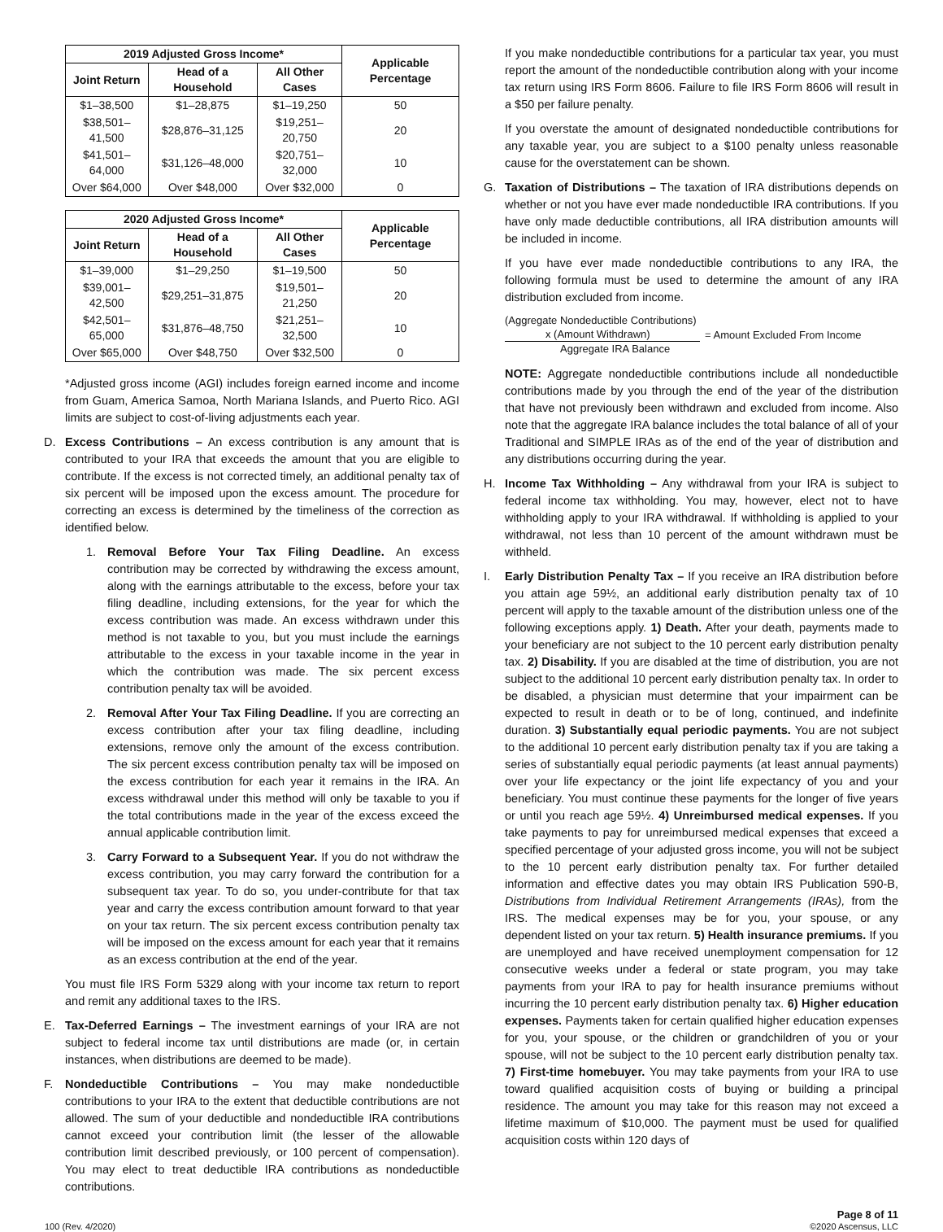| 2019 Adjusted Gross Income* | | | Applicable Percentage |
| --- | --- | --- | --- |
| Joint Return | Head of a Household | All Other Cases | |
| $1–38,500 | $1–28,875 | $1–19,250 | 50 |
| $38,501–41,500 | $28,876–31,125 | $19,251–20,750 | 20 |
| $41,501–64,000 | $31,126–48,000 | $20,751–32,000 | 10 |
| Over $64,000 | Over $48,000 | Over $32,000 | 0 |
| 2020 Adjusted Gross Income* | | | Applicable Percentage |
| --- | --- | --- | --- |
| Joint Return | Head of a Household | All Other Cases | |
| $1–39,000 | $1–29,250 | $1–19,500 | 50 |
| $39,001–42,500 | $29,251–31,875 | $19,501–21,250 | 20 |
| $42,501–65,000 | $31,876–48,750 | $21,251–32,500 | 10 |
| Over $65,000 | Over $48,750 | Over $32,500 | 0 |
*Adjusted gross income (AGI) includes foreign earned income and income from Guam, America Samoa, North Mariana Islands, and Puerto Rico. AGI limits are subject to cost-of-living adjustments each year.
D. Excess Contributions – An excess contribution is any amount that is contributed to your IRA that exceeds the amount that you are eligible to contribute. If the excess is not corrected timely, an additional penalty tax of six percent will be imposed upon the excess amount. The procedure for correcting an excess is determined by the timeliness of the correction as identified below.
1. Removal Before Your Tax Filing Deadline. An excess contribution may be corrected by withdrawing the excess amount, along with the earnings attributable to the excess, before your tax filing deadline, including extensions, for the year for which the excess contribution was made. An excess withdrawn under this method is not taxable to you, but you must include the earnings attributable to the excess in your taxable income in the year in which the contribution was made. The six percent excess contribution penalty tax will be avoided.
2. Removal After Your Tax Filing Deadline. If you are correcting an excess contribution after your tax filing deadline, including extensions, remove only the amount of the excess contribution. The six percent excess contribution penalty tax will be imposed on the excess contribution for each year it remains in the IRA. An excess withdrawal under this method will only be taxable to you if the total contributions made in the year of the excess exceed the annual applicable contribution limit.
3. Carry Forward to a Subsequent Year. If you do not withdraw the excess contribution, you may carry forward the contribution for a subsequent tax year. To do so, you under-contribute for that tax year and carry the excess contribution amount forward to that year on your tax return. The six percent excess contribution penalty tax will be imposed on the excess amount for each year that it remains as an excess contribution at the end of the year.
You must file IRS Form 5329 along with your income tax return to report and remit any additional taxes to the IRS.
E. Tax-Deferred Earnings – The investment earnings of your IRA are not subject to federal income tax until distributions are made (or, in certain instances, when distributions are deemed to be made).
F. Nondeductible Contributions – You may make nondeductible contributions to your IRA to the extent that deductible contributions are not allowed. The sum of your deductible and nondeductible IRA contributions cannot exceed your contribution limit (the lesser of the allowable contribution limit described previously, or 100 percent of compensation). You may elect to treat deductible IRA contributions as nondeductible contributions.
If you make nondeductible contributions for a particular tax year, you must report the amount of the nondeductible contribution along with your income tax return using IRS Form 8606. Failure to file IRS Form 8606 will result in a $50 per failure penalty.
If you overstate the amount of designated nondeductible contributions for any taxable year, you are subject to a $100 penalty unless reasonable cause for the overstatement can be shown.
G. Taxation of Distributions – The taxation of IRA distributions depends on whether or not you have ever made nondeductible IRA contributions. If you have only made deductible contributions, all IRA distribution amounts will be included in income.
If you have ever made nondeductible contributions to any IRA, the following formula must be used to determine the amount of any IRA distribution excluded from income.
(Aggregate Nondeductible Contributions)
x (Amount Withdrawn)
Aggregate IRA Balance
= Amount Excluded From Income
NOTE: Aggregate nondeductible contributions include all nondeductible contributions made by you through the end of the year of the distribution that have not previously been withdrawn and excluded from income. Also note that the aggregate IRA balance includes the total balance of all of your Traditional and SIMPLE IRAs as of the end of the year of distribution and any distributions occurring during the year.
H. Income Tax Withholding – Any withdrawal from your IRA is subject to federal income tax withholding. You may, however, elect not to have withholding apply to your IRA withdrawal. If withholding is applied to your withdrawal, not less than 10 percent of the amount withdrawn must be withheld.
I. Early Distribution Penalty Tax – If you receive an IRA distribution before you attain age 59½, an additional early distribution penalty tax of 10 percent will apply to the taxable amount of the distribution unless one of the following exceptions apply. 1) Death. After your death, payments made to your beneficiary are not subject to the 10 percent early distribution penalty tax. 2) Disability. If you are disabled at the time of distribution, you are not subject to the additional 10 percent early distribution penalty tax. In order to be disabled, a physician must determine that your impairment can be expected to result in death or to be of long, continued, and indefinite duration. 3) Substantially equal periodic payments. You are not subject to the additional 10 percent early distribution penalty tax if you are taking a series of substantially equal periodic payments (at least annual payments) over your life expectancy or the joint life expectancy of you and your beneficiary. You must continue these payments for the longer of five years or until you reach age 59½. 4) Unreimbursed medical expenses. If you take payments to pay for unreimbursed medical expenses that exceed a specified percentage of your adjusted gross income, you will not be subject to the 10 percent early distribution penalty tax. For further detailed information and effective dates you may obtain IRS Publication 590-B, Distributions from Individual Retirement Arrangements (IRAs), from the IRS. The medical expenses may be for you, your spouse, or any dependent listed on your tax return. 5) Health insurance premiums. If you are unemployed and have received unemployment compensation for 12 consecutive weeks under a federal or state program, you may take payments from your IRA to pay for health insurance premiums without incurring the 10 percent early distribution penalty tax. 6) Higher education expenses. Payments taken for certain qualified higher education expenses for you, your spouse, or the children or grandchildren of you or your spouse, will not be subject to the 10 percent early distribution penalty tax. 7) First-time homebuyer. You may take payments from your IRA to use toward qualified acquisition costs of buying or building a principal residence. The amount you may take for this reason may not exceed a lifetime maximum of $10,000. The payment must be used for qualified acquisition costs within 120 days of
100 (Rev. 4/2020)
Page 8 of 11
©2020 Ascensus, LLC